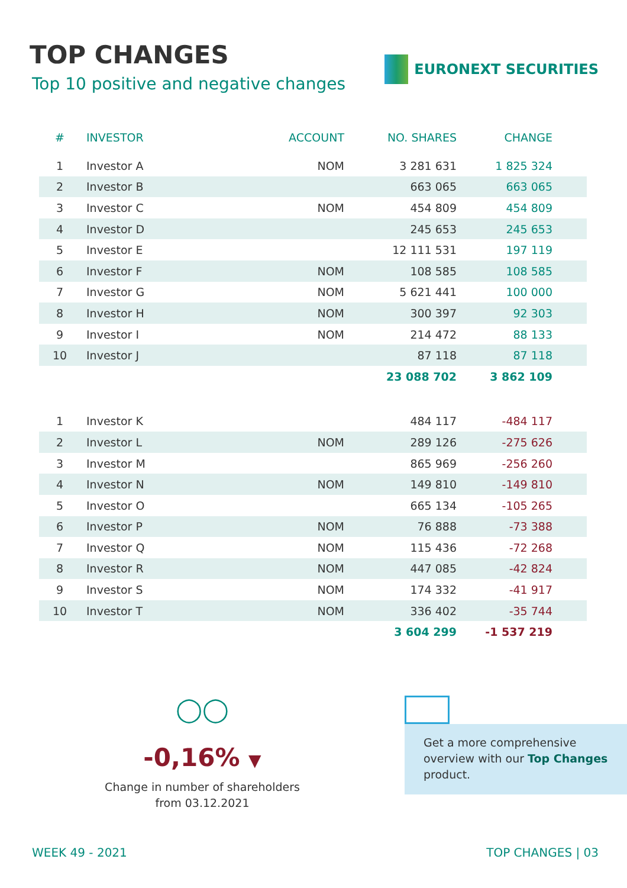TOP CHANGES
Top 10 positive and negative changes
EURONEXT SECURITIES
| # | INVESTOR | ACCOUNT | NO. SHARES | CHANGE |
| --- | --- | --- | --- | --- |
| 1 | Investor A | NOM | 3 281 631 | 1 825 324 |
| 2 | Investor B | | 663 065 | 663 065 |
| 3 | Investor C | NOM | 454 809 | 454 809 |
| 4 | Investor D | | 245 653 | 245 653 |
| 5 | Investor E | | 12 111 531 | 197 119 |
| 6 | Investor F | NOM | 108 585 | 108 585 |
| 7 | Investor G | NOM | 5 621 441 | 100 000 |
| 8 | Investor H | NOM | 300 397 | 92 303 |
| 9 | Investor I | NOM | 214 472 | 88 133 |
| 10 | Investor J | | 87 118 | 87 118 |
| | | | 23 088 702 | 3 862 109 |
| 1 | Investor K | | 484 117 | -484 117 |
| 2 | Investor L | NOM | 289 126 | -275 626 |
| 3 | Investor M | | 865 969 | -256 260 |
| 4 | Investor N | NOM | 149 810 | -149 810 |
| 5 | Investor O | | 665 134 | -105 265 |
| 6 | Investor P | NOM | 76 888 | -73 388 |
| 7 | Investor Q | NOM | 115 436 | -72 268 |
| 8 | Investor R | NOM | 447 085 | -42 824 |
| 9 | Investor S | NOM | 174 332 | -41 917 |
| 10 | Investor T | NOM | 336 402 | -35 744 |
| | | | 3 604 299 | -1 537 219 |
◯◯
-0,16% ▼
Change in number of shareholders
from 03.12.2021
Get a more comprehensive overview with our Top Changes product.
WEEK 49 - 2021 TOP CHANGES | 03